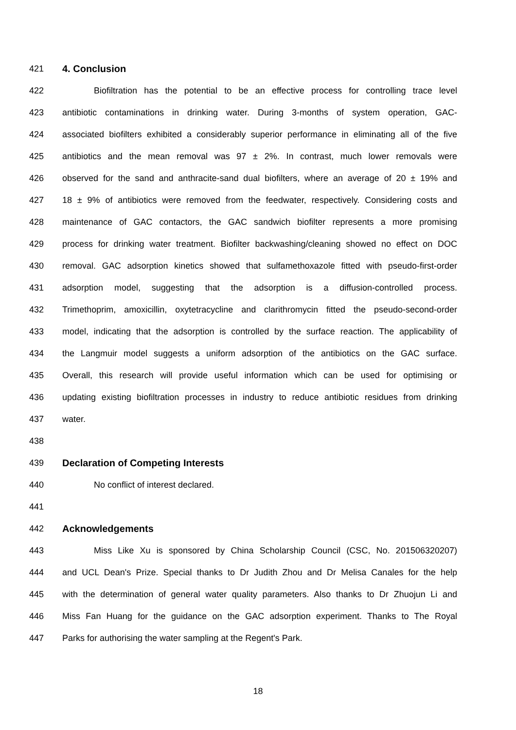421 4. Conclusion
422 Biofiltration has the potential to be an effective process for controlling trace level
423 antibiotic contaminations in drinking water. During 3-months of system operation, GAC-
424 associated biofilters exhibited a considerably superior performance in eliminating all of the five
425 antibiotics and the mean removal was 97 ± 2%. In contrast, much lower removals were
426 observed for the sand and anthracite-sand dual biofilters, where an average of 20 ± 19% and
427 18 ± 9% of antibiotics were removed from the feedwater, respectively. Considering costs and
428 maintenance of GAC contactors, the GAC sandwich biofilter represents a more promising
429 process for drinking water treatment. Biofilter backwashing/cleaning showed no effect on DOC
430 removal. GAC adsorption kinetics showed that sulfamethoxazole fitted with pseudo-first-order
431 adsorption model, suggesting that the adsorption is a diffusion-controlled process.
432 Trimethoprim, amoxicillin, oxytetracycline and clarithromycin fitted the pseudo-second-order
433 model, indicating that the adsorption is controlled by the surface reaction. The applicability of
434 the Langmuir model suggests a uniform adsorption of the antibiotics on the GAC surface.
435 Overall, this research will provide useful information which can be used for optimising or
436 updating existing biofiltration processes in industry to reduce antibiotic residues from drinking
437 water.
438
439 Declaration of Competing Interests
440 No conflict of interest declared.
441
442 Acknowledgements
443 Miss Like Xu is sponsored by China Scholarship Council (CSC, No. 201506320207)
444 and UCL Dean's Prize. Special thanks to Dr Judith Zhou and Dr Melisa Canales for the help
445 with the determination of general water quality parameters. Also thanks to Dr Zhuojun Li and
446 Miss Fan Huang for the guidance on the GAC adsorption experiment. Thanks to The Royal
447 Parks for authorising the water sampling at the Regent's Park.
18